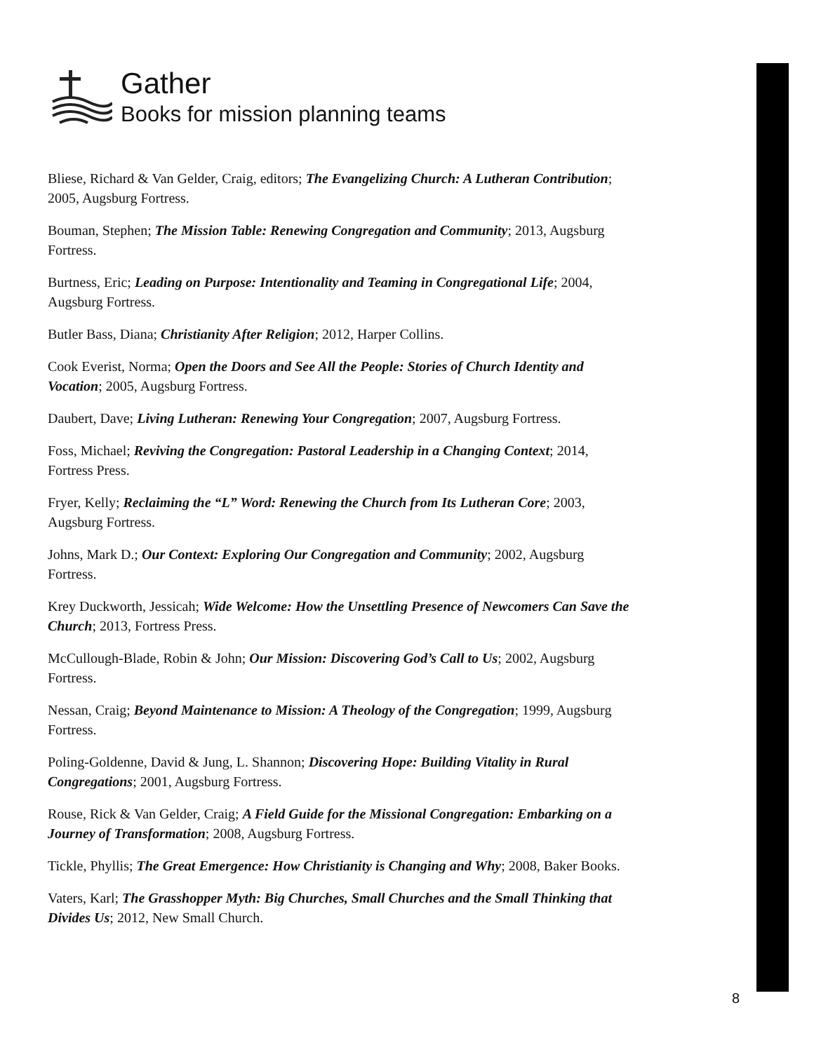Gather
Books for mission planning teams
Bliese, Richard & Van Gelder, Craig, editors; The Evangelizing Church: A Lutheran Contribution; 2005, Augsburg Fortress.
Bouman, Stephen; The Mission Table: Renewing Congregation and Community; 2013, Augsburg Fortress.
Burtness, Eric; Leading on Purpose: Intentionality and Teaming in Congregational Life; 2004, Augsburg Fortress.
Butler Bass, Diana; Christianity After Religion; 2012, Harper Collins.
Cook Everist, Norma; Open the Doors and See All the People: Stories of Church Identity and Vocation; 2005, Augsburg Fortress.
Daubert, Dave; Living Lutheran: Renewing Your Congregation; 2007, Augsburg Fortress.
Foss, Michael; Reviving the Congregation: Pastoral Leadership in a Changing Context; 2014, Fortress Press.
Fryer, Kelly; Reclaiming the “L” Word: Renewing the Church from Its Lutheran Core; 2003, Augsburg Fortress.
Johns, Mark D.; Our Context: Exploring Our Congregation and Community; 2002, Augsburg Fortress.
Krey Duckworth, Jessicah; Wide Welcome: How the Unsettling Presence of Newcomers Can Save the Church; 2013, Fortress Press.
McCullough-Blade, Robin & John; Our Mission: Discovering God’s Call to Us; 2002, Augsburg Fortress.
Nessan, Craig; Beyond Maintenance to Mission: A Theology of the Congregation; 1999, Augsburg Fortress.
Poling-Goldenne, David & Jung, L. Shannon; Discovering Hope: Building Vitality in Rural Congregations; 2001, Augsburg Fortress.
Rouse, Rick & Van Gelder, Craig; A Field Guide for the Missional Congregation: Embarking on a Journey of Transformation; 2008, Augsburg Fortress.
Tickle, Phyllis; The Great Emergence: How Christianity is Changing and Why; 2008, Baker Books.
Vaters, Karl; The Grasshopper Myth: Big Churches, Small Churches and the Small Thinking that Divides Us; 2012, New Small Church.
8